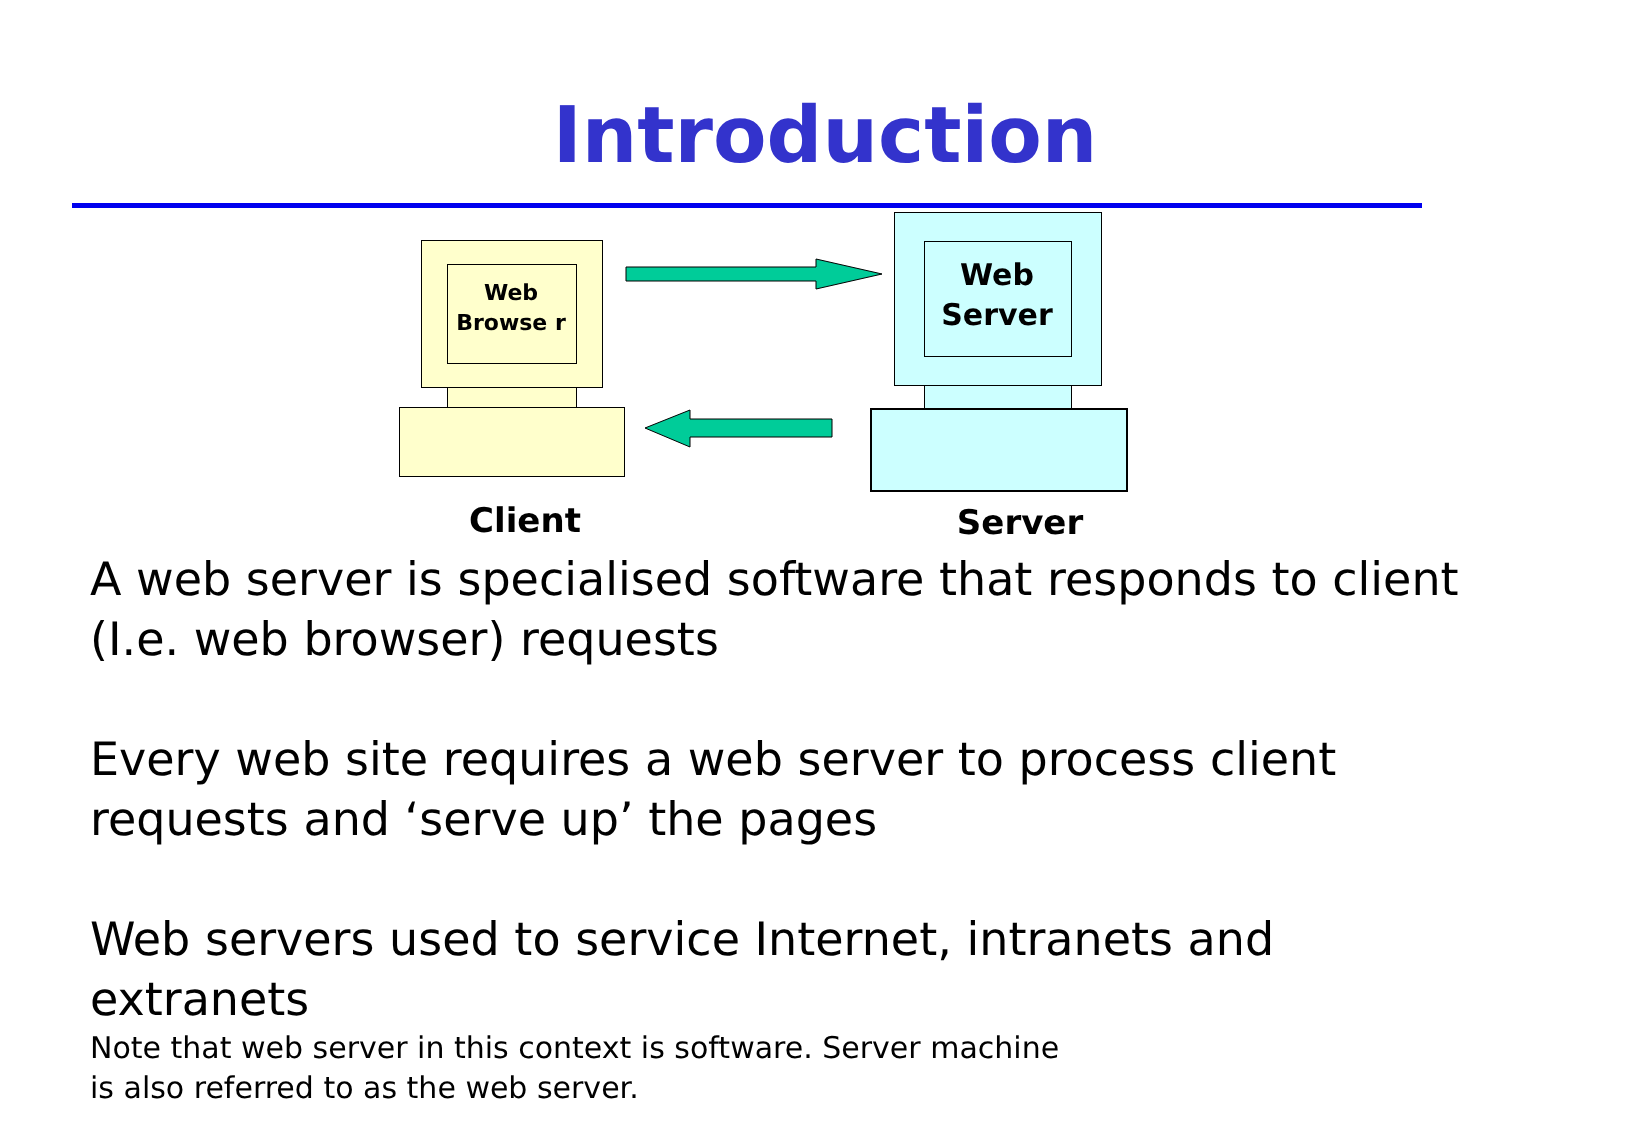Introduction
Web Browse r
Web Server
Client Server
A web server is specialised software that responds to client (I.e. web browser) requests
Every web site requires a web server to process client
requests and ‘serve up’ the pages
Web servers used to service Internet, intranets and extranets
Note that web server in this context is software. Server machine
is also referred to as the web server.